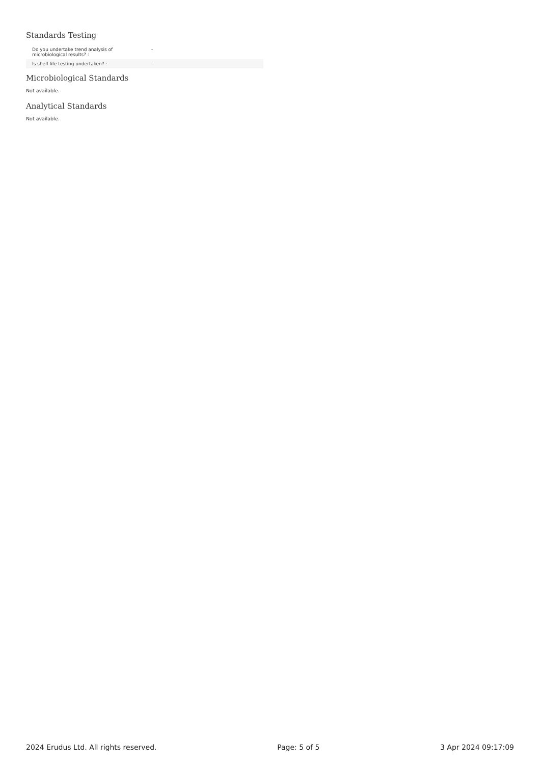Standards Testing
| Do you undertake trend analysis of microbiological results? : | - |
| Is shelf life testing undertaken? : | - |
Microbiological Standards
Not available.
Analytical Standards
Not available.
2024 Erudus Ltd. All rights reserved. Page: 5 of 5 3 Apr 2024 09:17:09